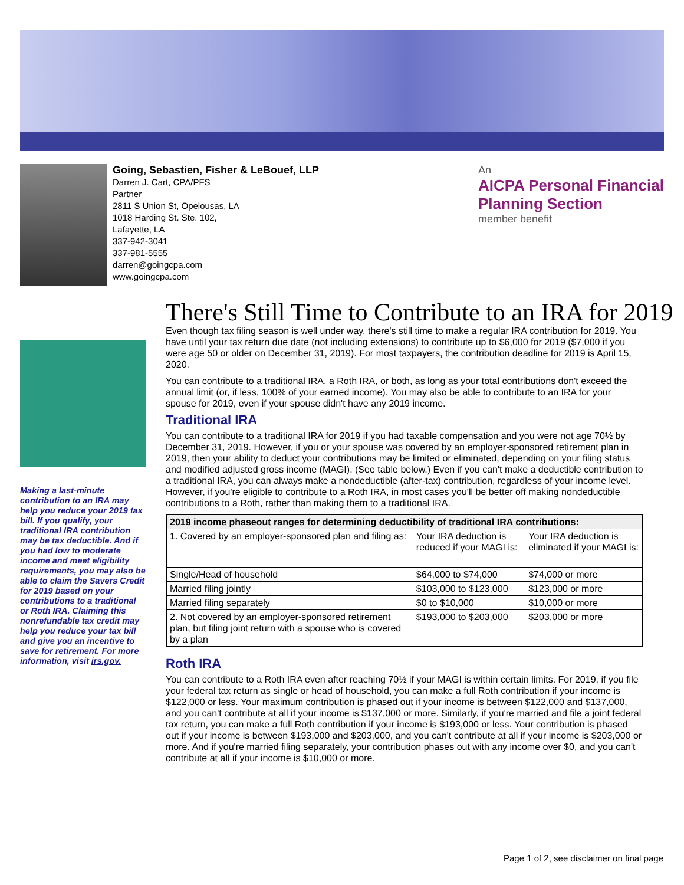Going, Sebastien, Fisher & LeBouef, LLP
Darren J. Cart, CPA/PFS
Partner
2811 S Union St, Opelousas, LA
1018 Harding St. Ste. 102,
Lafayette, LA
337-942-3041
337-981-5555
darren@goingcpa.com
www.goingcpa.com
An
AICPA Personal Financial
Planning Section
member benefit
Making a last-minute contribution to an IRA may help you reduce your 2019 tax bill. If you qualify, your traditional IRA contribution may be tax deductible. And if you had low to moderate income and meet eligibility requirements, you may also be able to claim the Savers Credit for 2019 based on your contributions to a traditional or Roth IRA. Claiming this nonrefundable tax credit may help you reduce your tax bill and give you an incentive to save for retirement. For more information, visit irs.gov.
There's Still Time to Contribute to an IRA for 2019
Even though tax filing season is well under way, there's still time to make a regular IRA contribution for 2019. You have until your tax return due date (not including extensions) to contribute up to $6,000 for 2019 ($7,000 if you were age 50 or older on December 31, 2019). For most taxpayers, the contribution deadline for 2019 is April 15, 2020.
You can contribute to a traditional IRA, a Roth IRA, or both, as long as your total contributions don't exceed the annual limit (or, if less, 100% of your earned income). You may also be able to contribute to an IRA for your spouse for 2019, even if your spouse didn't have any 2019 income.
Traditional IRA
You can contribute to a traditional IRA for 2019 if you had taxable compensation and you were not age 70½ by December 31, 2019. However, if you or your spouse was covered by an employer-sponsored retirement plan in 2019, then your ability to deduct your contributions may be limited or eliminated, depending on your filing status and modified adjusted gross income (MAGI). (See table below.) Even if you can't make a deductible contribution to a traditional IRA, you can always make a nondeductible (after-tax) contribution, regardless of your income level. However, if you're eligible to contribute to a Roth IRA, in most cases you'll be better off making nondeductible contributions to a Roth, rather than making them to a traditional IRA.
| 2019 income phaseout ranges for determining deductibility of traditional IRA contributions: | | |
| --- | --- | --- |
| 1. Covered by an employer-sponsored plan and filing as: | Your IRA deduction is reduced if your MAGI is: | Your IRA deduction is eliminated if your MAGI is: |
| Single/Head of household | $64,000 to $74,000 | $74,000 or more |
| Married filing jointly | $103,000 to $123,000 | $123,000 or more |
| Married filing separately | $0 to $10,000 | $10,000 or more |
| 2. Not covered by an employer-sponsored retirement plan, but filing joint return with a spouse who is covered by a plan | $193,000 to $203,000 | $203,000 or more |
Roth IRA
You can contribute to a Roth IRA even after reaching 70½ if your MAGI is within certain limits. For 2019, if you file your federal tax return as single or head of household, you can make a full Roth contribution if your income is $122,000 or less. Your maximum contribution is phased out if your income is between $122,000 and $137,000, and you can't contribute at all if your income is $137,000 or more. Similarly, if you're married and file a joint federal tax return, you can make a full Roth contribution if your income is $193,000 or less. Your contribution is phased out if your income is between $193,000 and $203,000, and you can't contribute at all if your income is $203,000 or more. And if you're married filing separately, your contribution phases out with any income over $0, and you can't contribute at all if your income is $10,000 or more.
Page 1 of 2, see disclaimer on final page